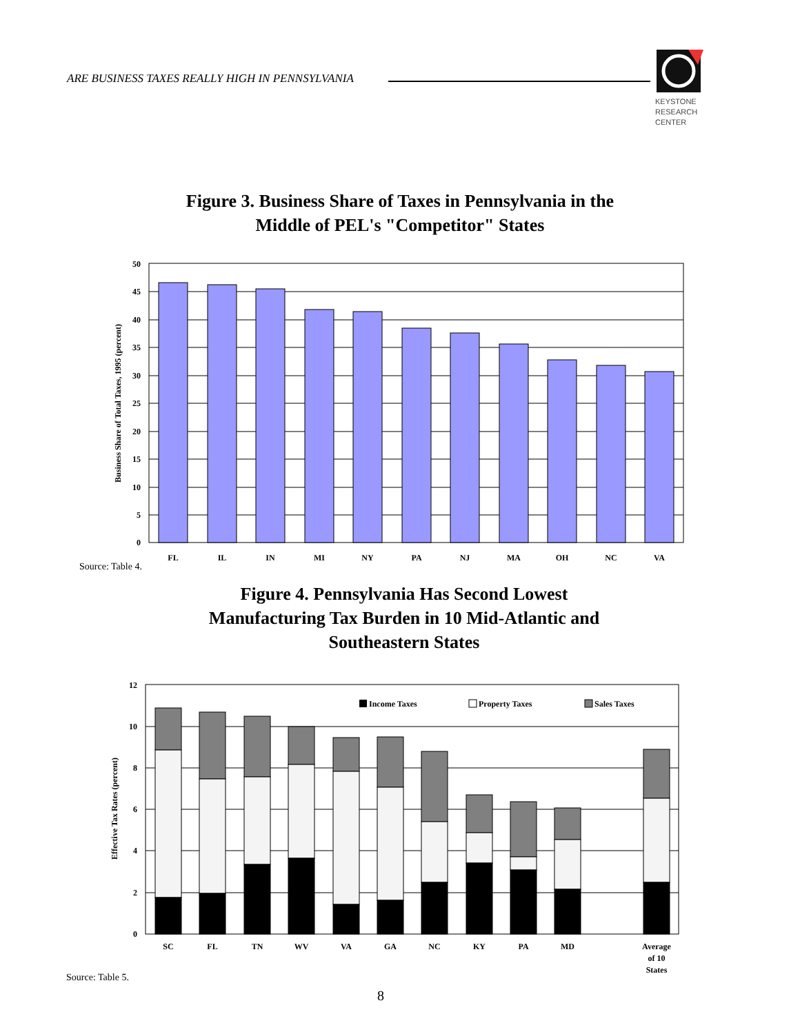ARE BUSINESS TAXES REALLY HIGH IN PENNSYLVANIA
KEYSTONE
RESEARCH
CENTER
Figure 3. Business Share of Taxes in Pennsylvania in the
Middle of PEL's "Competitor" States
50
45
40
35
30
25
20
15
10
5
0
FL
IL
IN
MI
NY
PA
NJ
MA
OH
NC
VA
Business Share of Total Taxes, 1995 (percent)
Source: Table 4.
Figure 4. Pennsylvania Has Second Lowest
Manufacturing Tax Burden in 10 Mid-Atlantic and
Southeastern States
Income Taxes
Property Taxes
Sales Taxes
12
10
8
6
4
2
0
SC
FL
TN
WV
VA
GA
NC
KY
PA
MD
Average
of 10
States
Effective Tax Rates (percent)
Source: Table 5.
8